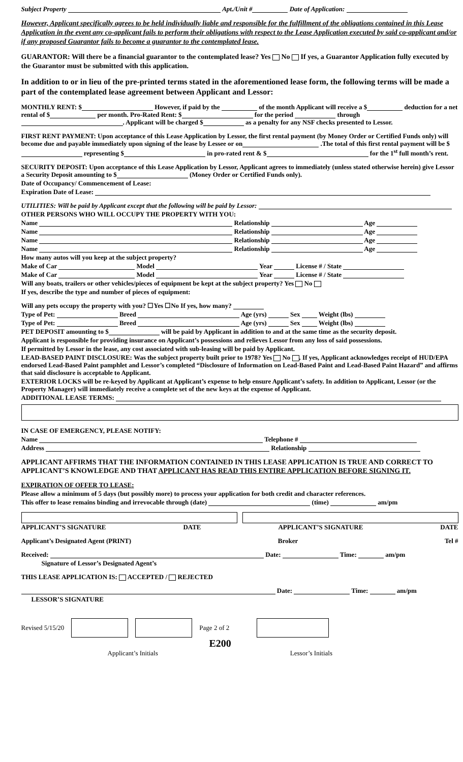Subject Property Apt./Unit # Date of Application:
However, Applicant specifically agrees to be held individually liable and responsible for the fulfillment of the obligations contained in this Lease Application in the event any co-applicant fails to perform their obligations with respect to the Lease Application executed by said co-applicant and/or if any proposed Guarantor fails to become a guarantor to the contemplated lease.
GUARANTOR: Will there be a financial guarantor to the contemplated lease? Yes No If yes, a Guarantor Application fully executed by the Guarantor must be submitted with this application.
In addition to or in lieu of the pre-printed terms stated in the aforementioned lease form, the following terms will be made a part of the contemplated lease agreement between Applicant and Lessor:
MONTHLY RENT: $ However, if paid by the of the month Applicant will receive a $ deduction for a net rental of $ per month. Pro-Rated Rent: $ for the period through . Applicant will be charged $ as a penalty for any NSF checks presented to Lessor.
FIRST RENT PAYMENT: Upon acceptance of this Lease Application by Lessor, the first rental payment (by Money Order or Certified Funds only) will become due and payable immediately upon signing of the lease by Lessee or on .The total of this first rental payment will be $ representing $ in pro-rated rent & $ for the 1<sup>st</sup> full month’s rent.
SECURITY DEPOSIT: Upon acceptance of this Lease Application by Lessor, Applicant agrees to immediately (unless stated otherwise herein) give Lessor a Security Deposit amounting to $ (Money Order or Certified Funds only).
Date of Occupancy/ Commencement of Lease:
Expiration Date of Lease:
UTILITIES: Will be paid by Applicant except that the following will be paid by Lessor:
OTHER PERSONS WHO WILL OCCUPY THE PROPERTY WITH YOU:
Name Relationship Age
Name Relationship Age
Name Relationship Age
Name Relationship Age
How many autos will you keep at the subject property?
Make of Car Model Year License # / State
Make of Car Model Year License # / State
Will any boats, trailers or other vehicles/pieces of equipment be kept at the subject property? Yes No
If yes, describe the type and number of pieces of equipment:
Will any pets occupy the property with you? ☐Yes ☐No If yes, how many?
Type of Pet: Breed Age (yrs) Sex Weight (lbs)
Type of Pet: Breed Age (yrs) Sex Weight (lbs)
PET DEPOSIT amounting to $ will be paid by Applicant in addition to and at the same time as the security deposit.
Applicant is responsible for providing insurance on Applicant’s possessions and relieves Lessor from any loss of said possessions.
If permitted by Lessor in the lease, any cost associated with sub-leasing will be paid by Applicant.
LEAD-BASED PAINT DISCLOSURE: Was the subject property built prior to 1978? Yes No . If yes, Applicant acknowledges receipt of HUD/EPA endorsed Lead-Based Paint pamphlet and Lessor’s completed “Disclosure of Information on Lead-Based Paint and Lead-Based Paint Hazard” and affirms that said disclosure is acceptable to Applicant.
EXTERIOR LOCKS will be re-keyed by Applicant at Applicant’s expense to help ensure Applicant’s safety. In addition to Applicant, Lessor (or the Property Manager) will immediately receive a complete set of the new keys at the expense of Applicant.
ADDITIONAL LEASE TERMS:
IN CASE OF EMERGENCY, PLEASE NOTIFY:
Name Telephone #
Address Relationship
APPLICANT AFFIRMS THAT THE INFORMATION CONTAINED IN THIS LEASE APPLICATION IS TRUE AND CORRECT TO APPLICANT’S KNOWLEDGE AND THAT APPLICANT HAS READ THIS ENTIRE APPLICATION BEFORE SIGNING IT.
EXPIRATION OF OFFER TO LEASE:
Please allow a minimum of 5 days (but possibly more) to process your application for both credit and character references.
This offer to lease remains binding and irrevocable through (date) (time) am/pm
APPLICANT’S SIGNATURE DATE APPLICANT’S SIGNATURE DATE
Applicant’s Designated Agent (PRINT) Broker Tel #
Received: Date: Time: am/pm
Signature of Lessor’s Designated Agent’s
THIS LEASE APPLICATION IS: ACCEPTED / REJECTED
Date: Time: am/pm
LESSOR’S SIGNATURE
Revised 5/15/20 Page 2 of 2
E200
Applicant’s Initials Lessor’s Initials